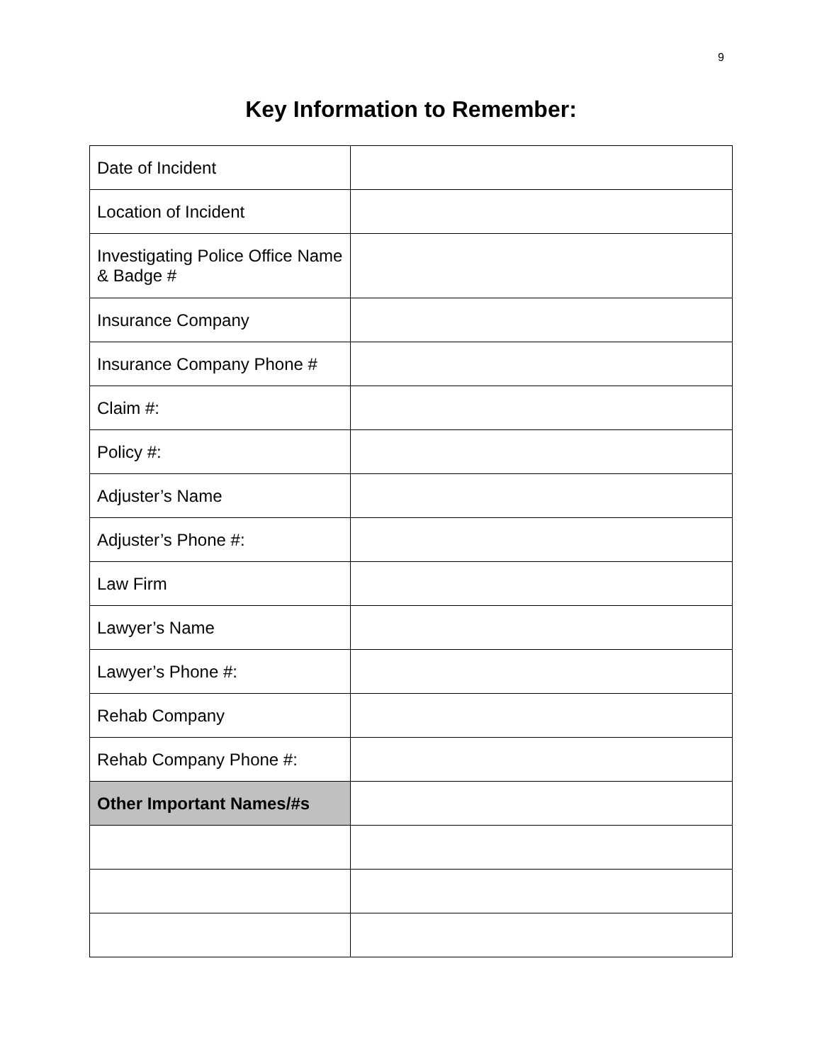9
Key Information to Remember:
| Date of Incident | |
| Location of Incident | |
| Investigating Police Office Name & Badge # | |
| Insurance Company | |
| Insurance Company Phone # | |
| Claim #: | |
| Policy #: | |
| Adjuster’s Name | |
| Adjuster’s Phone #: | |
| Law Firm | |
| Lawyer’s Name | |
| Lawyer’s Phone #: | |
| Rehab Company | |
| Rehab Company Phone #: | |
| Other Important Names/#s | |